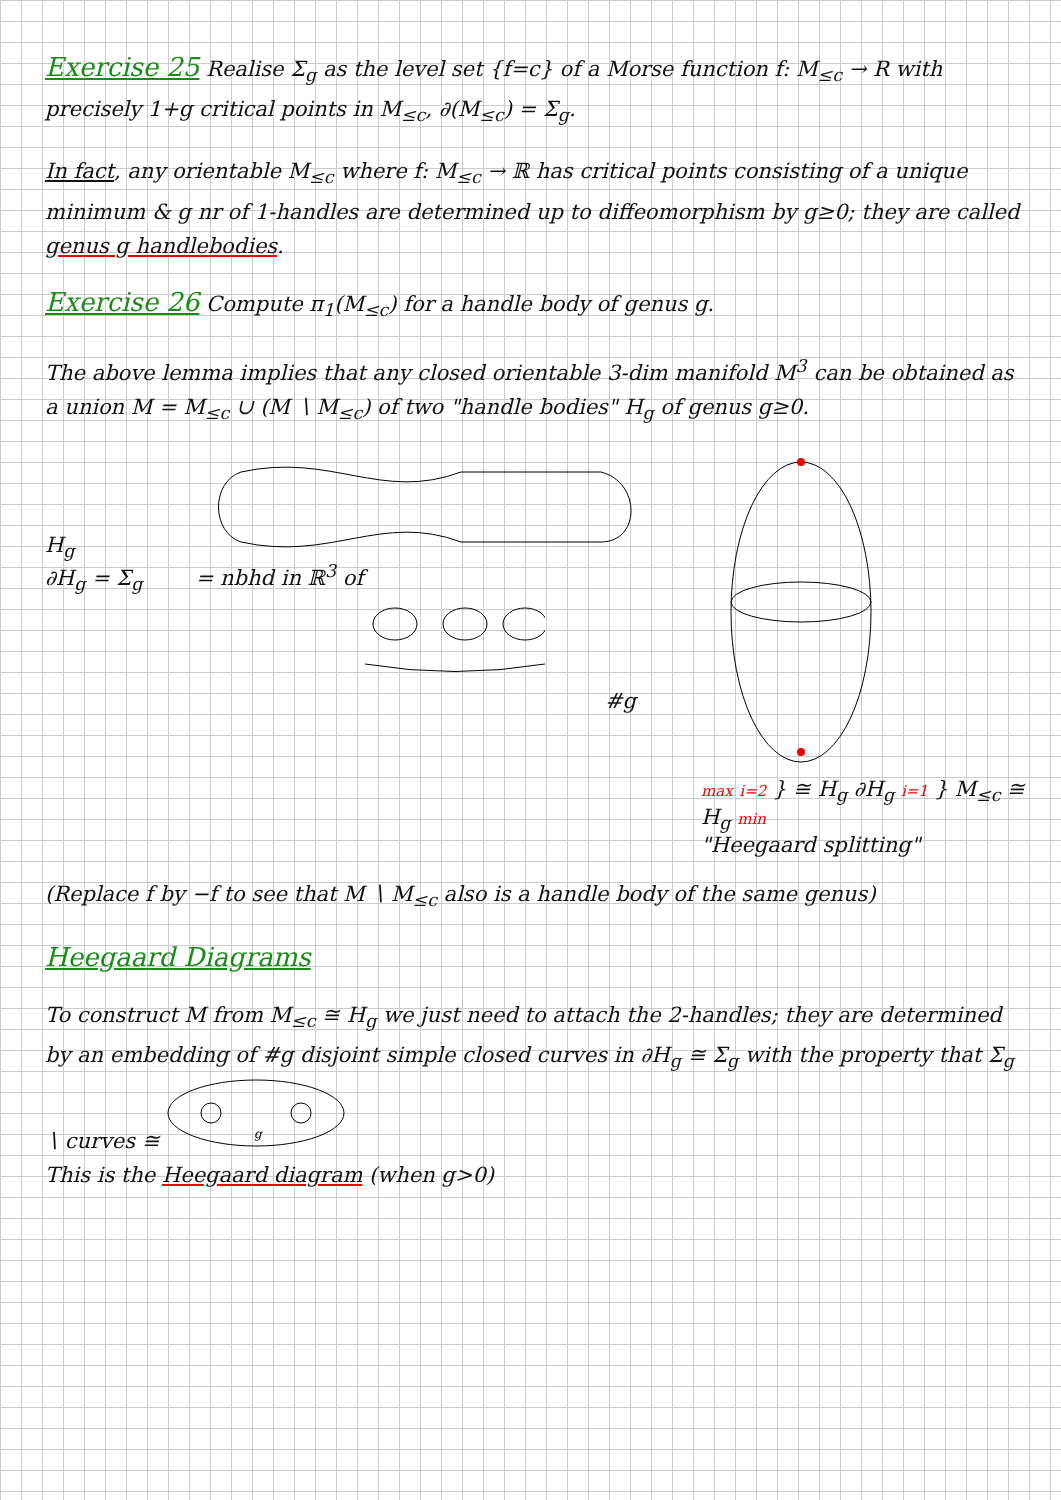Exercise 25 Realise Σ<sub>g</sub> as the level set {f=c} of a Morse function f: M<sub>≤c</sub> → R with precisely 1+g critical points in M<sub>≤c</sub>, ∂(M<sub>≤c</sub>) = Σ<sub>g</sub>.
In fact, any orientable M<sub>≤c</sub> where f: M<sub>≤c</sub> → ℝ has critical points consisting of a unique minimum & g nr of 1-handles are determined up to diffeomorphism by g≥0; they are called genus g handlebodies.
Exercise 26 Compute π<sub>1</sub>(M<sub>≤c</sub>) for a handle body of genus g.
The above lemma implies that any closed orientable 3-dim manifold M<sup>3</sup> can be obtained as a union M = M<sub>≤c</sub> ∪ (M ∖ M<sub>≤c</sub>) of two "handle bodies" H<sub>g</sub> of genus g≥0.
H<sub>g</sub>
∂H<sub>g</sub> = Σ<sub>g</sub> = nbhd in ℝ<sup>3</sup> of
#g
max i=2 } ≅ H<sub>g</sub> ∂H<sub>g</sub> i=1 } M<sub>≤c</sub> ≅ H<sub>g</sub> min
"Heegaard splitting"
(Replace f by −f to see that M ∖ M<sub>≤c</sub> also is a handle body of the same genus)
Heegaard Diagrams
To construct M from M<sub>≤c</sub> ≅ H<sub>g</sub> we just need to attach the 2-handles; they are determined by an embedding of #g disjoint simple closed curves in ∂H<sub>g</sub> ≅ Σ<sub>g</sub> with the property that Σ<sub>g</sub> ∖ curves ≅
g
This is the Heegaard diagram (when g>0)